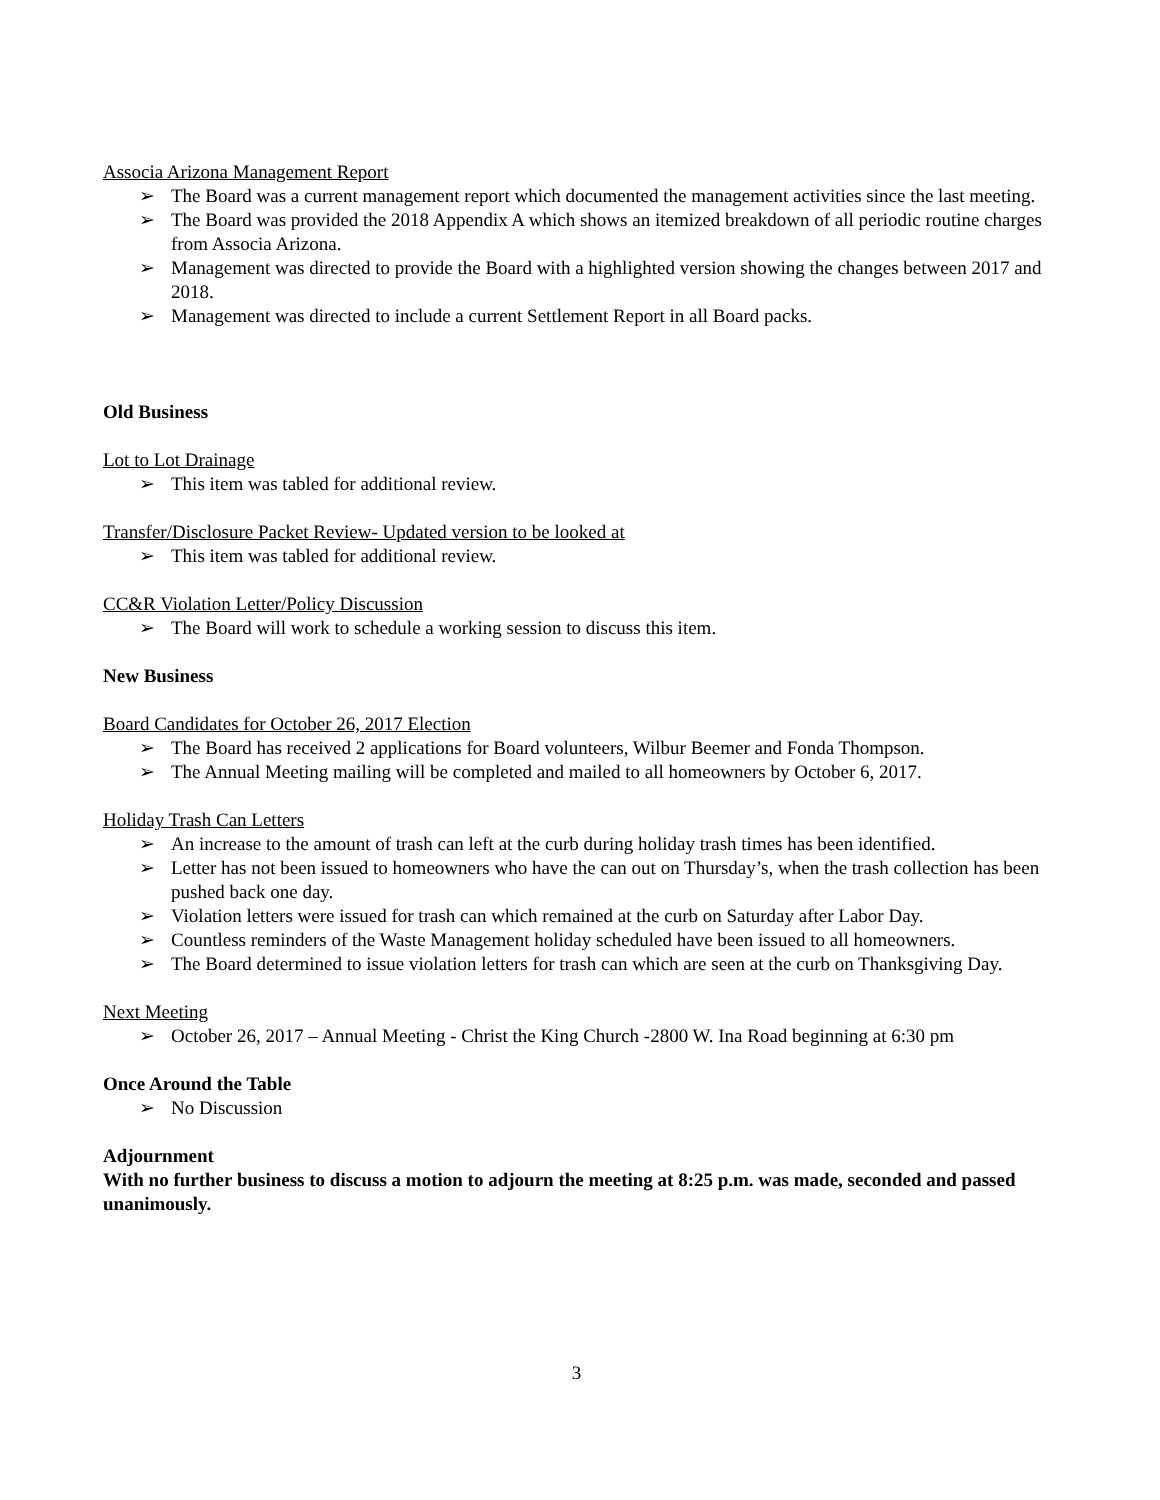Associa Arizona Management Report
➢ The Board was a current management report which documented the management activities since the last meeting.
➢ The Board was provided the 2018 Appendix A which shows an itemized breakdown of all periodic routine charges from Associa Arizona.
➢ Management was directed to provide the Board with a highlighted version showing the changes between 2017 and 2018.
➢ Management was directed to include a current Settlement Report in all Board packs.
Old Business
Lot to Lot Drainage
➢ This item was tabled for additional review.
Transfer/Disclosure Packet Review- Updated version to be looked at
➢ This item was tabled for additional review.
CC&R Violation Letter/Policy Discussion
➢ The Board will work to schedule a working session to discuss this item.
New Business
Board Candidates for October 26, 2017 Election
➢ The Board has received 2 applications for Board volunteers, Wilbur Beemer and Fonda Thompson.
➢ The Annual Meeting mailing will be completed and mailed to all homeowners by October 6, 2017.
Holiday Trash Can Letters
➢ An increase to the amount of trash can left at the curb during holiday trash times has been identified.
➢ Letter has not been issued to homeowners who have the can out on Thursday’s, when the trash collection has been pushed back one day.
➢ Violation letters were issued for trash can which remained at the curb on Saturday after Labor Day.
➢ Countless reminders of the Waste Management holiday scheduled have been issued to all homeowners.
➢ The Board determined to issue violation letters for trash can which are seen at the curb on Thanksgiving Day.
Next Meeting
➢ October 26, 2017 – Annual Meeting - Christ the King Church -2800 W. Ina Road beginning at 6:30 pm
Once Around the Table
➢ No Discussion
Adjournment
With no further business to discuss a motion to adjourn the meeting at 8:25 p.m. was made, seconded and passed unanimously.
3